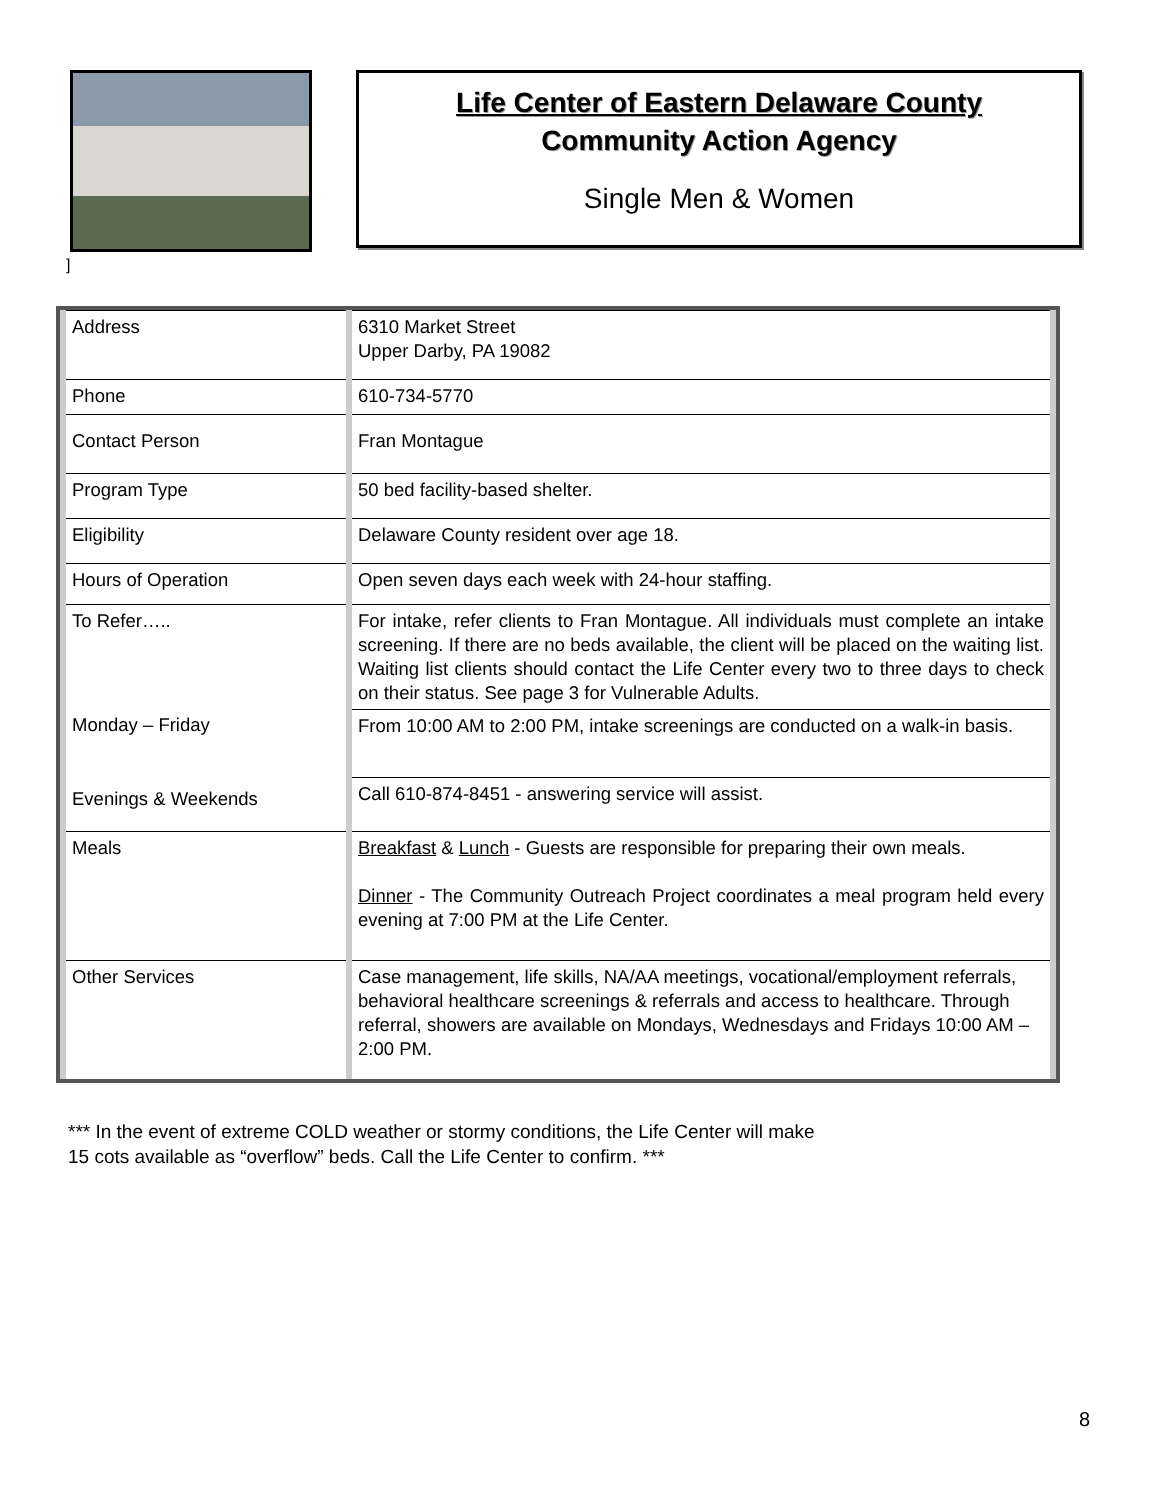Life Center of Eastern Delaware County
Community Action Agency
Single Men & Women
]
| Address | 6310 Market Street Upper Darby, PA 19082 |
| Phone | 610-734-5770 |
| Contact Person | Fran Montague |
| Program Type | 50 bed facility-based shelter. |
| Eligibility | Delaware County resident over age 18. |
| Hours of Operation | Open seven days each week with 24-hour staffing. |
| To Refer….. | For intake, refer clients to Fran Montague. All individuals must complete an intake screening. If there are no beds available, the client will be placed on the waiting list. Waiting list clients should contact the Life Center every two to three days to check on their status. See page 3 for Vulnerable Adults. |
| Monday – Friday | From 10:00 AM to 2:00 PM, intake screenings are conducted on a walk-in basis. |
| Evenings & Weekends | Call 610-874-8451 - answering service will assist. |
| Meals | Breakfast & Lunch - Guests are responsible for preparing their own meals. Dinner - The Community Outreach Project coordinates a meal program held every evening at 7:00 PM at the Life Center. |
| Other Services | Case management, life skills, NA/AA meetings, vocational/employment referrals, behavioral healthcare screenings & referrals and access to healthcare. Through referral, showers are available on Mondays, Wednesdays and Fridays 10:00 AM – 2:00 PM. |
*** In the event of extreme COLD weather or stormy conditions, the Life Center will make
15 cots available as “overflow” beds. Call the Life Center to confirm. ***
8